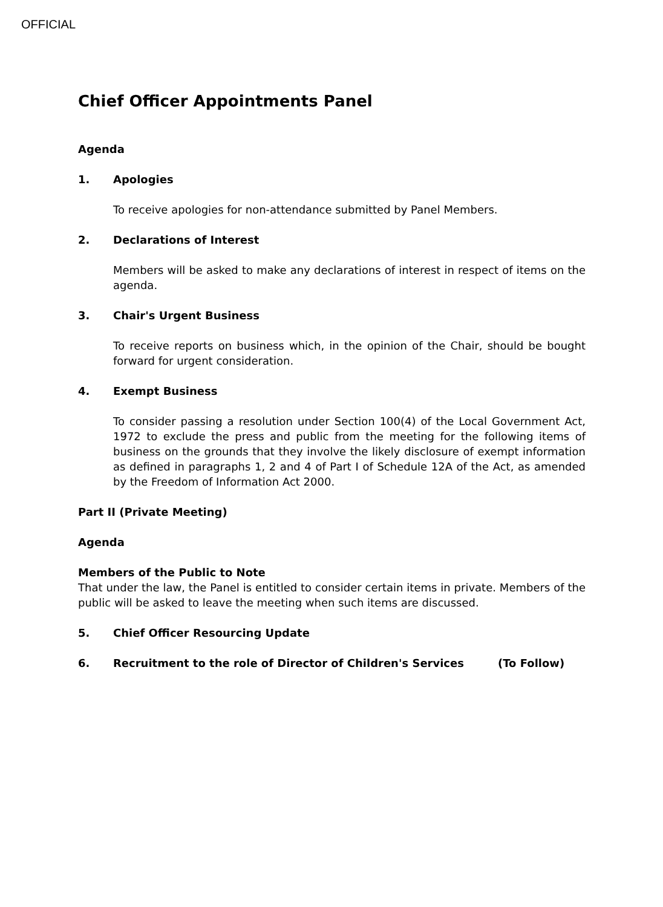OFFICIAL
Chief Officer Appointments Panel
Agenda
1. Apologies
To receive apologies for non-attendance submitted by Panel Members.
2. Declarations of Interest
Members will be asked to make any declarations of interest in respect of items on the agenda.
3. Chair's Urgent Business
To receive reports on business which, in the opinion of the Chair, should be bought forward for urgent consideration.
4. Exempt Business
To consider passing a resolution under Section 100(4) of the Local Government Act, 1972 to exclude the press and public from the meeting for the following items of business on the grounds that they involve the likely disclosure of exempt information as defined in paragraphs 1, 2 and 4 of Part I of Schedule 12A of the Act, as amended by the Freedom of Information Act 2000.
Part II (Private Meeting)
Agenda
Members of the Public to Note
That under the law, the Panel is entitled to consider certain items in private. Members of the public will be asked to leave the meeting when such items are discussed.
5. Chief Officer Resourcing Update
6. Recruitment to the role of Director of Children's Services (To Follow)